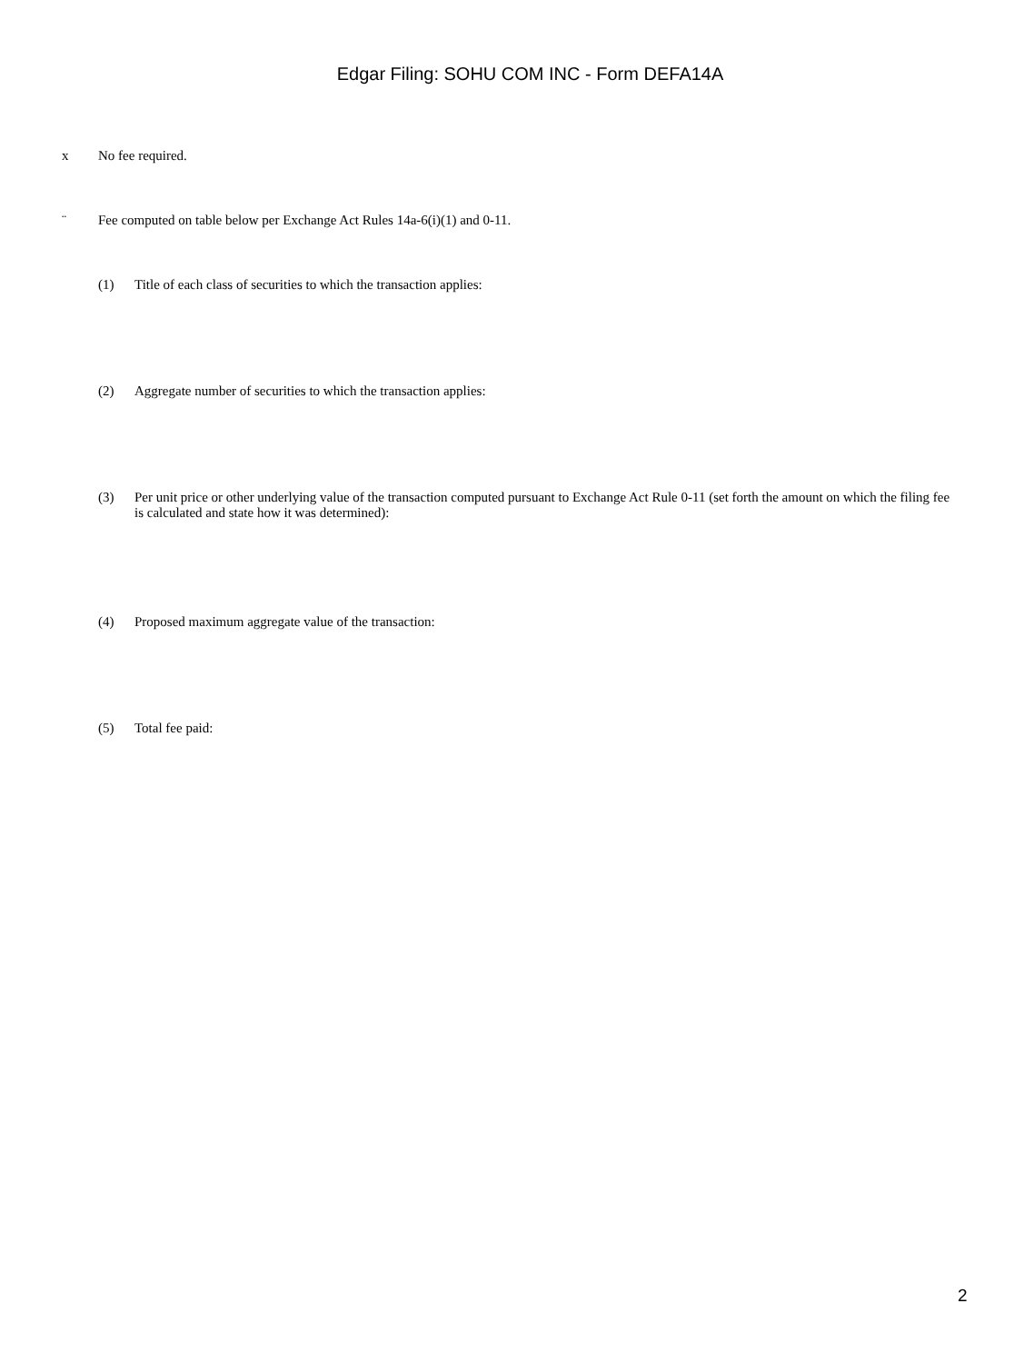Edgar Filing: SOHU COM INC - Form DEFA14A
x No fee required.
¨ Fee computed on table below per Exchange Act Rules 14a-6(i)(1) and 0-11.
(1) Title of each class of securities to which the transaction applies:
(2) Aggregate number of securities to which the transaction applies:
(3) Per unit price or other underlying value of the transaction computed pursuant to Exchange Act Rule 0-11 (set forth the amount on which the filing fee is calculated and state how it was determined):
(4) Proposed maximum aggregate value of the transaction:
(5) Total fee paid:
2